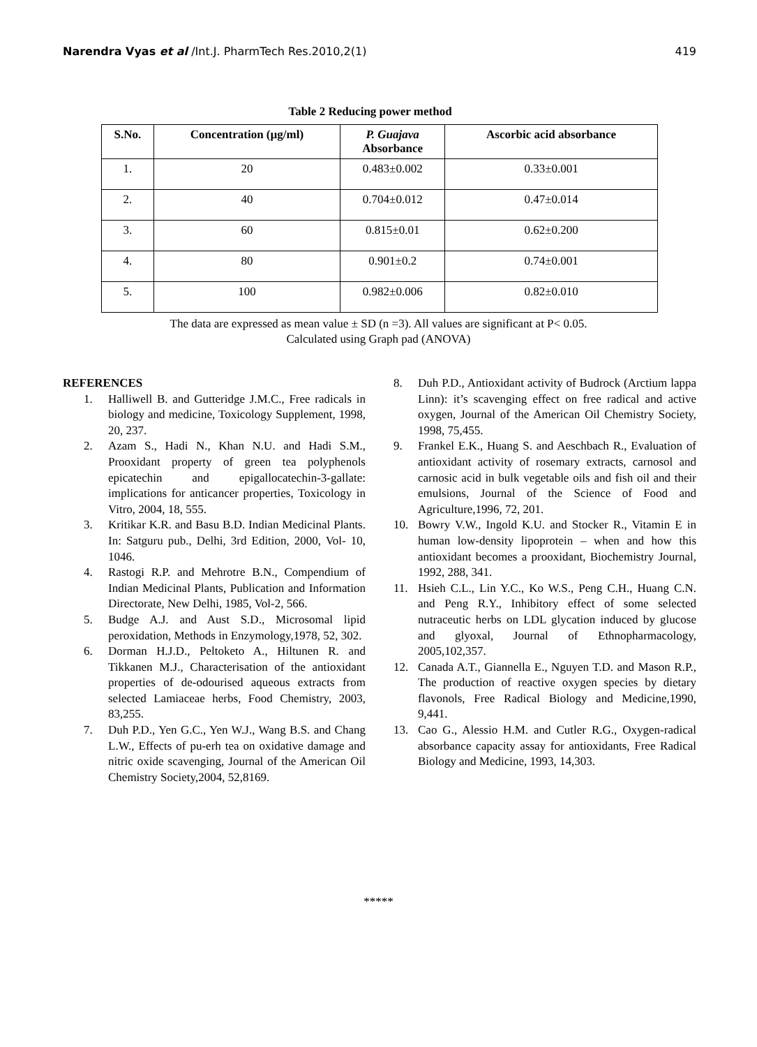Narendra Vyas et al /Int.J. PharmTech Res.2010,2(1) 419
Table 2 Reducing power method
| S.No. | Concentration (µg/ml) | P. Guajava Absorbance | Ascorbic acid absorbance |
| --- | --- | --- | --- |
| 1. | 20 | 0.483±0.002 | 0.33±0.001 |
| 2. | 40 | 0.704±0.012 | 0.47±0.014 |
| 3. | 60 | 0.815±0.01 | 0.62±0.200 |
| 4. | 80 | 0.901±0.2 | 0.74±0.001 |
| 5. | 100 | 0.982±0.006 | 0.82±0.010 |
The data are expressed as mean value ± SD (n =3). All values are significant at P< 0.05.
Calculated using Graph pad (ANOVA)
REFERENCES
1. Halliwell B. and Gutteridge J.M.C., Free radicals in biology and medicine, Toxicology Supplement, 1998, 20, 237.
2. Azam S., Hadi N., Khan N.U. and Hadi S.M., Prooxidant property of green tea polyphenols epicatechin and epigallocatechin-3-gallate: implications for anticancer properties, Toxicology in Vitro, 2004, 18, 555.
3. Kritikar K.R. and Basu B.D. Indian Medicinal Plants. In: Satguru pub., Delhi, 3rd Edition, 2000, Vol- 10, 1046.
4. Rastogi R.P. and Mehrotre B.N., Compendium of Indian Medicinal Plants, Publication and Information Directorate, New Delhi, 1985, Vol-2, 566.
5. Budge A.J. and Aust S.D., Microsomal lipid peroxidation, Methods in Enzymology,1978, 52, 302.
6. Dorman H.J.D., Peltoketo A., Hiltunen R. and Tikkanen M.J., Characterisation of the antioxidant properties of de-odourised aqueous extracts from selected Lamiaceae herbs, Food Chemistry, 2003, 83,255.
7. Duh P.D., Yen G.C., Yen W.J., Wang B.S. and Chang L.W., Effects of pu-erh tea on oxidative damage and nitric oxide scavenging, Journal of the American Oil Chemistry Society,2004, 52,8169.
8. Duh P.D., Antioxidant activity of Budrock (Arctium lappa Linn): it’s scavenging effect on free radical and active oxygen, Journal of the American Oil Chemistry Society, 1998, 75,455.
9. Frankel E.K., Huang S. and Aeschbach R., Evaluation of antioxidant activity of rosemary extracts, carnosol and carnosic acid in bulk vegetable oils and fish oil and their emulsions, Journal of the Science of Food and Agriculture,1996, 72, 201.
10. Bowry V.W., Ingold K.U. and Stocker R., Vitamin E in human low-density lipoprotein – when and how this antioxidant becomes a prooxidant, Biochemistry Journal, 1992, 288, 341.
11. Hsieh C.L., Lin Y.C., Ko W.S., Peng C.H., Huang C.N. and Peng R.Y., Inhibitory effect of some selected nutraceutic herbs on LDL glycation induced by glucose and glyoxal, Journal of Ethnopharmacology, 2005,102,357.
12. Canada A.T., Giannella E., Nguyen T.D. and Mason R.P., The production of reactive oxygen species by dietary flavonols, Free Radical Biology and Medicine,1990, 9,441.
13. Cao G., Alessio H.M. and Cutler R.G., Oxygen-radical absorbance capacity assay for antioxidants, Free Radical Biology and Medicine, 1993, 14,303.
*****